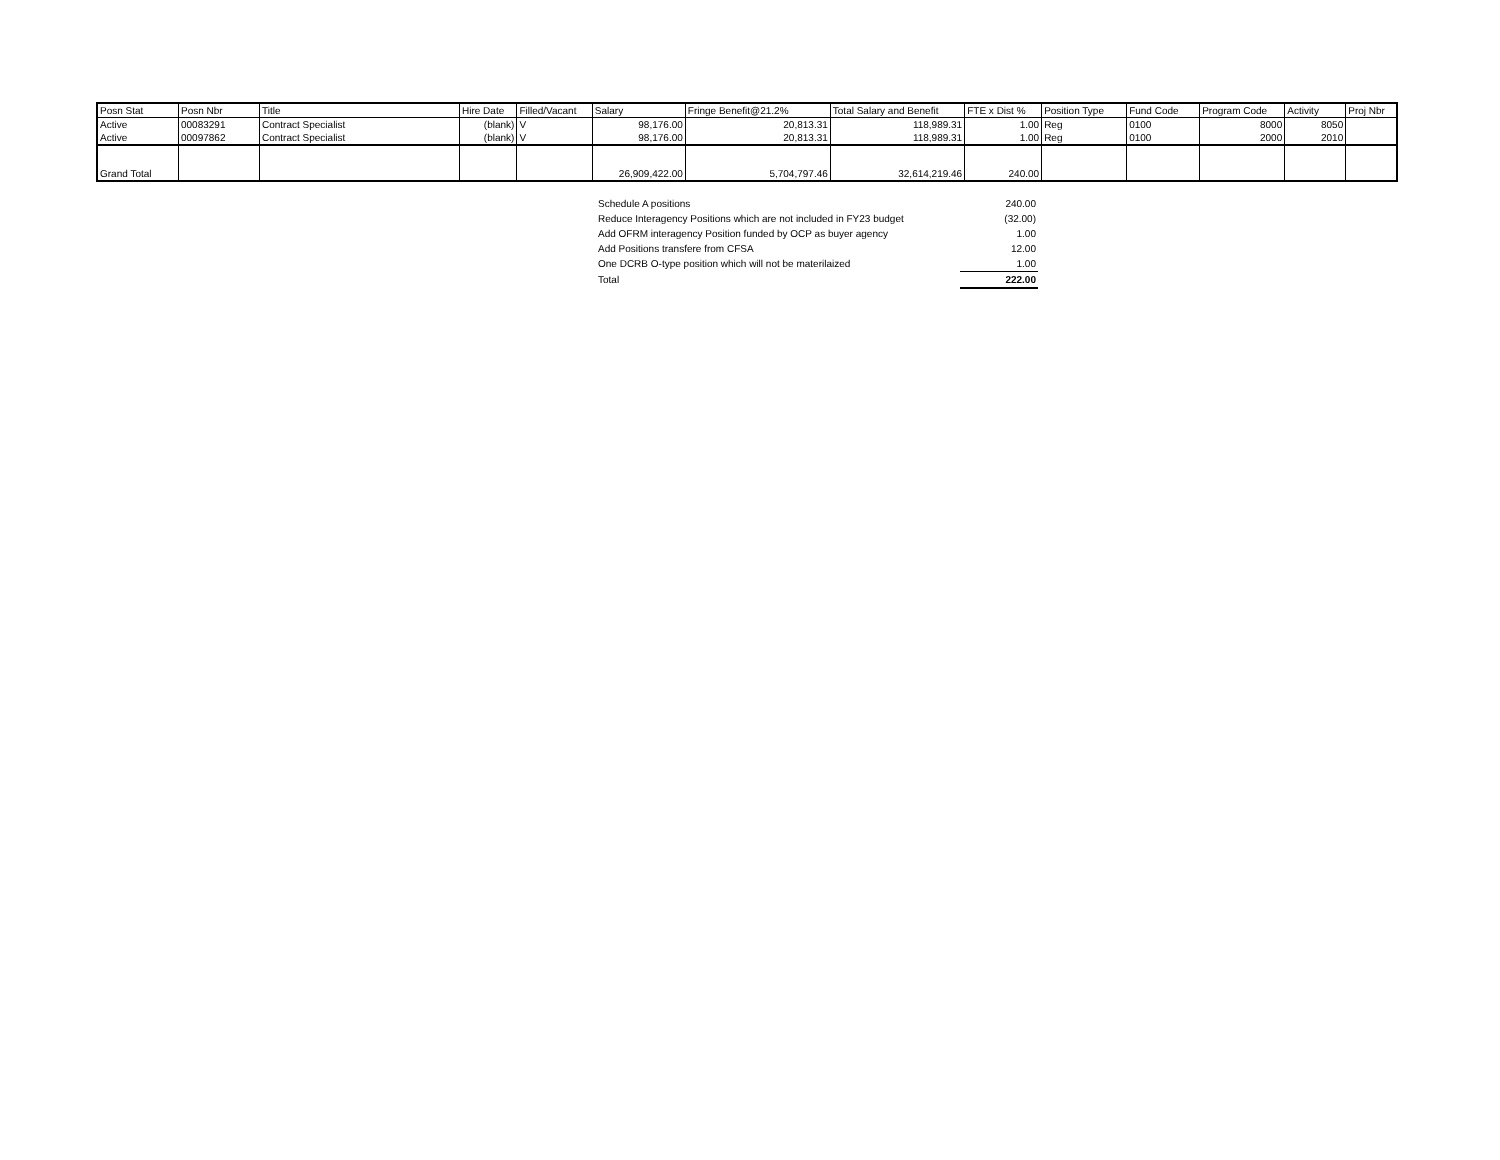| Posn Stat | Posn Nbr | Title | Hire Date | Filled/Vacant | Salary | Fringe Benefit@21.2% | Total Salary and Benefit | FTE x Dist % | Position Type | Fund Code | Program Code | Activity | Proj Nbr |
| --- | --- | --- | --- | --- | --- | --- | --- | --- | --- | --- | --- | --- | --- |
| Active | 00083291 | Contract Specialist | (blank) | V | 98,176.00 | 20,813.31 | 118,989.31 | 1.00 | Reg | 0100 | 8000 | 8050 | |
| Active | 00097862 | Contract Specialist | (blank) | V | 98,176.00 | 20,813.31 | 118,989.31 | 1.00 | Reg | 0100 | 2000 | 2010 | |
| Grand Total | | | | | 26,909,422.00 | 5,704,797.46 | 32,614,219.46 | 240.00 | | | | | |
| Schedule A positions | 240.00 |
| Reduce Interagency Positions which are not included in FY23 budget | (32.00) |
| Add OFRM interagency Position funded by OCP as buyer agency | 1.00 |
| Add Positions transfere from CFSA | 12.00 |
| One DCRB O-type position which will not be materilaized | 1.00 |
| Total | 222.00 |